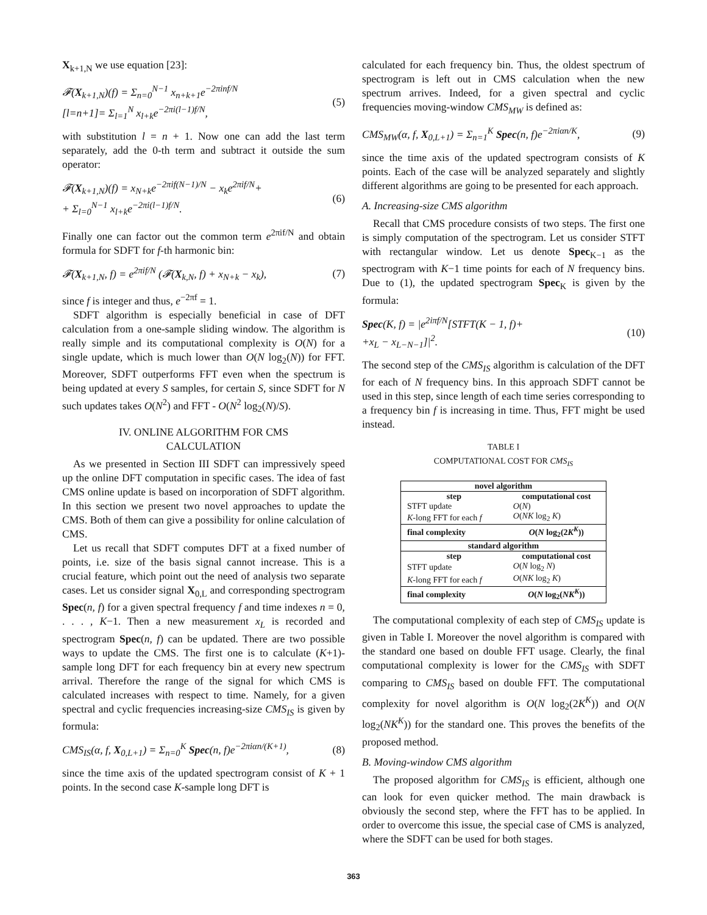X<sub>k+1,N</sub> we use equation [23]:
𝓕(X<sub>k+1,N</sub>)(f) = Σ<sub>n=0</sub><sup>N−1</sup> x<sub>n+k+1</sub>e<sup>−2πinf/N</sup>
[l=n+1]= Σ<sub>l=1</sub><sup>N</sup> x<sub>l+k</sub>e<sup>−2πi(l−1)f/N</sup>,
(5)
with substitution l = n + 1. Now one can add the last term separately, add the 0-th term and subtract it outside the sum operator:
𝓕(X<sub>k+1,N</sub>)(f) = x<sub>N+k</sub>e<sup>−2πif(N−1)/N</sup> − x<sub>k</sub>e<sup>2πif/N</sup>+
+ Σ<sub>l=0</sub><sup>N−1</sup> x<sub>l+k</sub>e<sup>−2πi(l−1)f/N</sup>.
(6)
Finally one can factor out the common term e<sup>2πif/N</sup> and obtain formula for SDFT for f-th harmonic bin:
𝓕(X<sub>k+1,N</sub>, f) = e<sup>2πif/N</sup> (𝓕(X<sub>k,N</sub>, f) + x<sub>N+k</sub> − x<sub>k</sub>),
(7)
since f is integer and thus, e<sup>−2πf</sup> = 1.
SDFT algorithm is especially beneficial in case of DFT calculation from a one-sample sliding window. The algorithm is really simple and its computational complexity is O(N) for a single update, which is much lower than O(N log<sub>2</sub>(N)) for FFT. Moreover, SDFT outperforms FFT even when the spectrum is being updated at every S samples, for certain S, since SDFT for N such updates takes O(N<sup>2</sup>) and FFT - O(N<sup>2</sup> log<sub>2</sub>(N)/S).
IV. ONLINE ALGORITHM FOR CMS
CALCULATION
As we presented in Section III SDFT can impressively speed up the online DFT computation in specific cases. The idea of fast CMS online update is based on incorporation of SDFT algorithm. In this section we present two novel approaches to update the CMS. Both of them can give a possibility for online calculation of CMS.
Let us recall that SDFT computes DFT at a fixed number of points, i.e. size of the basis signal cannot increase. This is a crucial feature, which point out the need of analysis two separate cases. Let us consider signal X<sub>0,L</sub> and corresponding spectrogram Spec(n, f) for a given spectral frequency f and time indexes n = 0, . . . , K−1. Then a new measurement x<sub>L</sub> is recorded and spectrogram Spec(n, f) can be updated. There are two possible ways to update the CMS. The first one is to calculate (K+1)-sample long DFT for each frequency bin at every new spectrum arrival. Therefore the range of the signal for which CMS is calculated increases with respect to time. Namely, for a given spectral and cyclic frequencies increasing-size CMS<sub>IS</sub> is given by formula:
CMS<sub>IS</sub>(α, f, X<sub>0,L+1</sub>) = Σ<sub>n=0</sub><sup>K</sup> Spec(n, f)e<sup>−2πiαn/(K+1)</sup>,
(8)
since the time axis of the updated spectrogram consist of K + 1 points. In the second case K-sample long DFT is
calculated for each frequency bin. Thus, the oldest spectrum of spectrogram is left out in CMS calculation when the new spectrum arrives. Indeed, for a given spectral and cyclic frequencies moving-window CMS<sub>MW</sub> is defined as:
CMS<sub>MW</sub>(α, f, X<sub>0,L+1</sub>) = Σ<sub>n=1</sub><sup>K</sup> Spec(n, f)e<sup>−2πiαn/K</sup>,
(9)
since the time axis of the updated spectrogram consists of K points. Each of the case will be analyzed separately and slightly different algorithms are going to be presented for each approach.
A. Increasing-size CMS algorithm
Recall that CMS procedure consists of two steps. The first one is simply computation of the spectrogram. Let us consider STFT with rectangular window. Let us denote Spec<sub>K−1</sub> as the spectrogram with K−1 time points for each of N frequency bins. Due to (1), the updated spectrogram Spec<sub>K</sub> is given by the formula:
Spec(K, f) = |e<sup>2iπf/N</sup>[STFT(K − 1, f)+
+x<sub>L</sub> − x<sub>L−N−1</sub>]|<sup>2</sup>.
(10)
The second step of the CMS<sub>IS</sub> algorithm is calculation of the DFT for each of N frequency bins. In this approach SDFT cannot be used in this step, since length of each time series corresponding to a frequency bin f is increasing in time. Thus, FFT might be used instead.
TABLE I
COMPUTATIONAL COST FOR CMS<sub>IS</sub>
| novel algorithm | |
| --- | --- |
| step | computational cost |
| STFT update | O ( N ) |
| K -long FFT for each f | O ( NK log<sub>2</sub> K ) |
| final complexity | O ( N log<sub>2</sub>(2 K<sup>K</sup> )) |
| standard algorithm | |
| step | computational cost |
| STFT update | O ( N log<sub>2</sub> N ) |
| K -long FFT for each f | O ( NK log<sub>2</sub> K ) |
| final complexity | O ( N log<sub>2</sub>( NK<sup>K</sup> )) |
The computational complexity of each step of CMS<sub>IS</sub> update is given in Table I. Moreover the novel algorithm is compared with the standard one based on double FFT usage. Clearly, the final computational complexity is lower for the CMS<sub>IS</sub> with SDFT comparing to CMS<sub>IS</sub> based on double FFT. The computational complexity for novel algorithm is O(N log<sub>2</sub>(2K<sup>K</sup>)) and O(N log<sub>2</sub>(NK<sup>K</sup>)) for the standard one. This proves the benefits of the proposed method.
B. Moving-window CMS algorithm
The proposed algorithm for CMS<sub>IS</sub> is efficient, although one can look for even quicker method. The main drawback is obviously the second step, where the FFT has to be applied. In order to overcome this issue, the special case of CMS is analyzed, where the SDFT can be used for both stages.
363